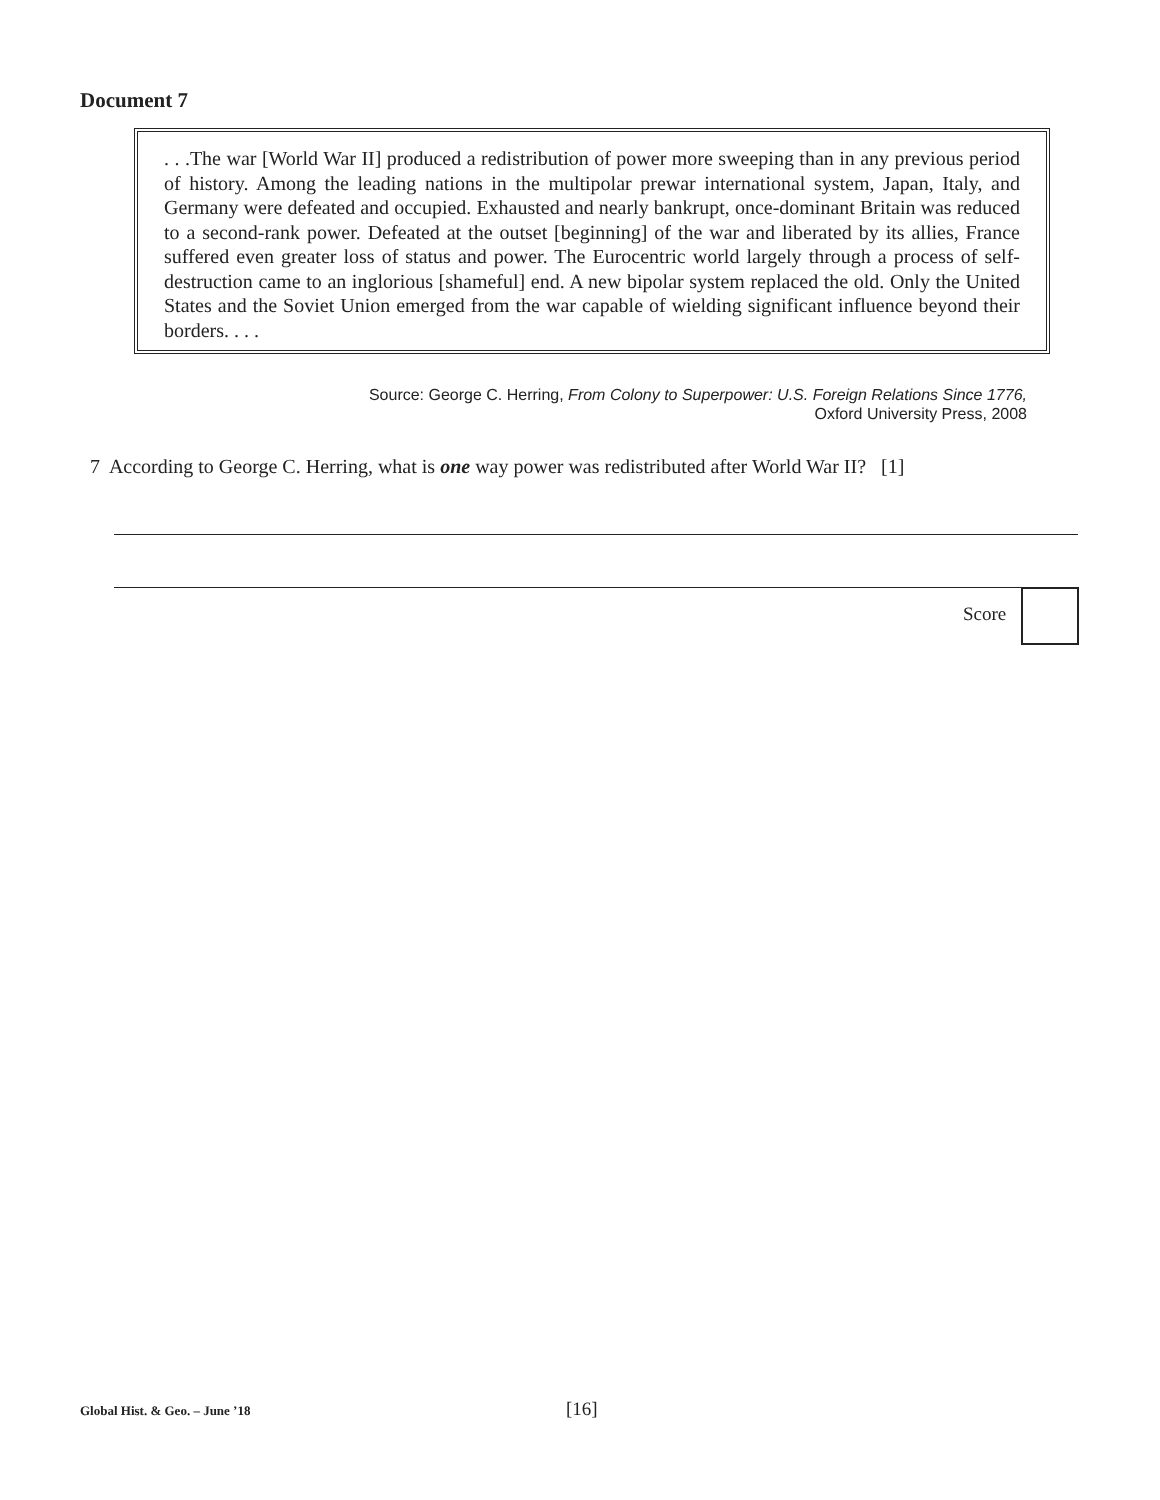Document 7
. . .The war [World War II] produced a redistribution of power more sweeping than in any previous period of history. Among the leading nations in the multipolar prewar international system, Japan, Italy, and Germany were defeated and occupied. Exhausted and nearly bankrupt, once-dominant Britain was reduced to a second-rank power. Defeated at the outset [beginning] of the war and liberated by its allies, France suffered even greater loss of status and power. The Eurocentric world largely through a process of self-destruction came to an inglorious [shameful] end. A new bipolar system replaced the old. Only the United States and the Soviet Union emerged from the war capable of wielding significant influence beyond their borders. . . .
Source: George C. Herring, From Colony to Superpower: U.S. Foreign Relations Since 1776,
Oxford University Press, 2008
7 According to George C. Herring, what is one way power was redistributed after World War II? [1]
Score
Global Hist. & Geo. – June ’18 [16]